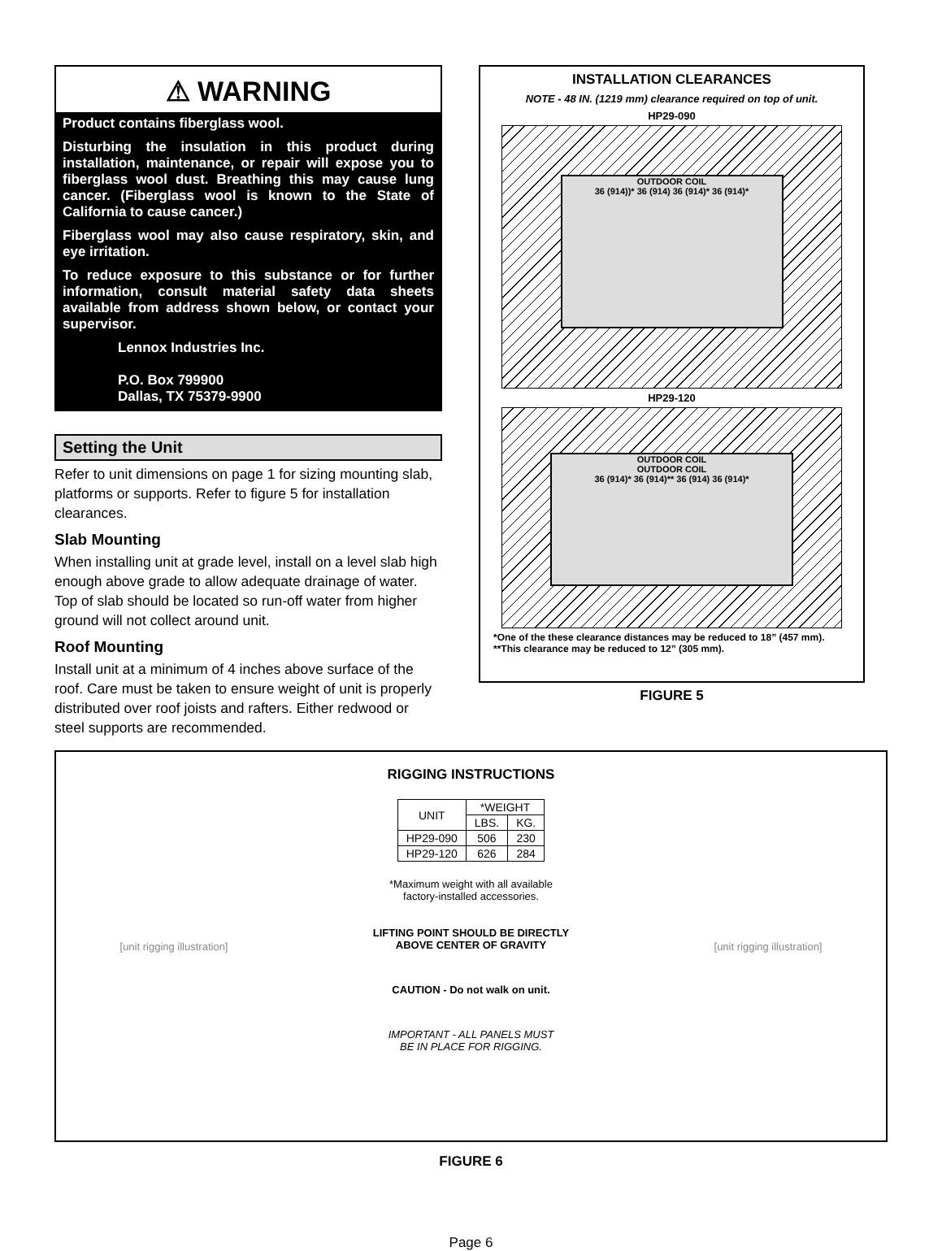⚠ WARNING
Product contains fiberglass wool.
Disturbing the insulation in this product during installation, maintenance, or repair will expose you to fiberglass wool dust. Breathing this may cause lung cancer. (Fiberglass wool is known to the State of California to cause cancer.)
Fiberglass wool may also cause respiratory, skin, and eye irritation.
To reduce exposure to this substance or for further information, consult material safety data sheets available from address shown below, or contact your supervisor.
Lennox Industries Inc.
P.O. Box 799900
Dallas, TX 75379-9900
Setting the Unit
Refer to unit dimensions on page 1 for sizing mounting slab, platforms or supports. Refer to figure 5 for installation clearances.
Slab Mounting
When installing unit at grade level, install on a level slab high enough above grade to allow adequate drainage of water. Top of slab should be located so run-off water from higher ground will not collect around unit.
Roof Mounting
Install unit at a minimum of 4 inches above surface of the roof. Care must be taken to ensure weight of unit is properly distributed over roof joists and rafters. Either redwood or steel supports are recommended.
INSTALLATION CLEARANCES
NOTE - 48 IN. (1219 mm) clearance required on top of unit.
HP29-090
OUTDOOR COIL
36 (914))* 36 (914) 36 (914)* 36 (914)*
HP29-120
OUTDOOR COIL
OUTDOOR COIL
36 (914)* 36 (914)** 36 (914) 36 (914)*
*One of the these clearance distances may be reduced to 18” (457 mm).
**This clearance may be reduced to 12” (305 mm).
FIGURE 5
[unit rigging illustration]
RIGGING INSTRUCTIONS
| UNIT | *WEIGHT | |
| | LBS. | KG. |
| HP29-090 | 506 | 230 |
| HP29-120 | 626 | 284 |
*Maximum weight with all available
factory-installed accessories.
LIFTING POINT SHOULD BE DIRECTLY
ABOVE CENTER OF GRAVITY
CAUTION - Do not walk on unit.
IMPORTANT - ALL PANELS MUST
BE IN PLACE FOR RIGGING.
[unit rigging illustration]
FIGURE 6
Page 6